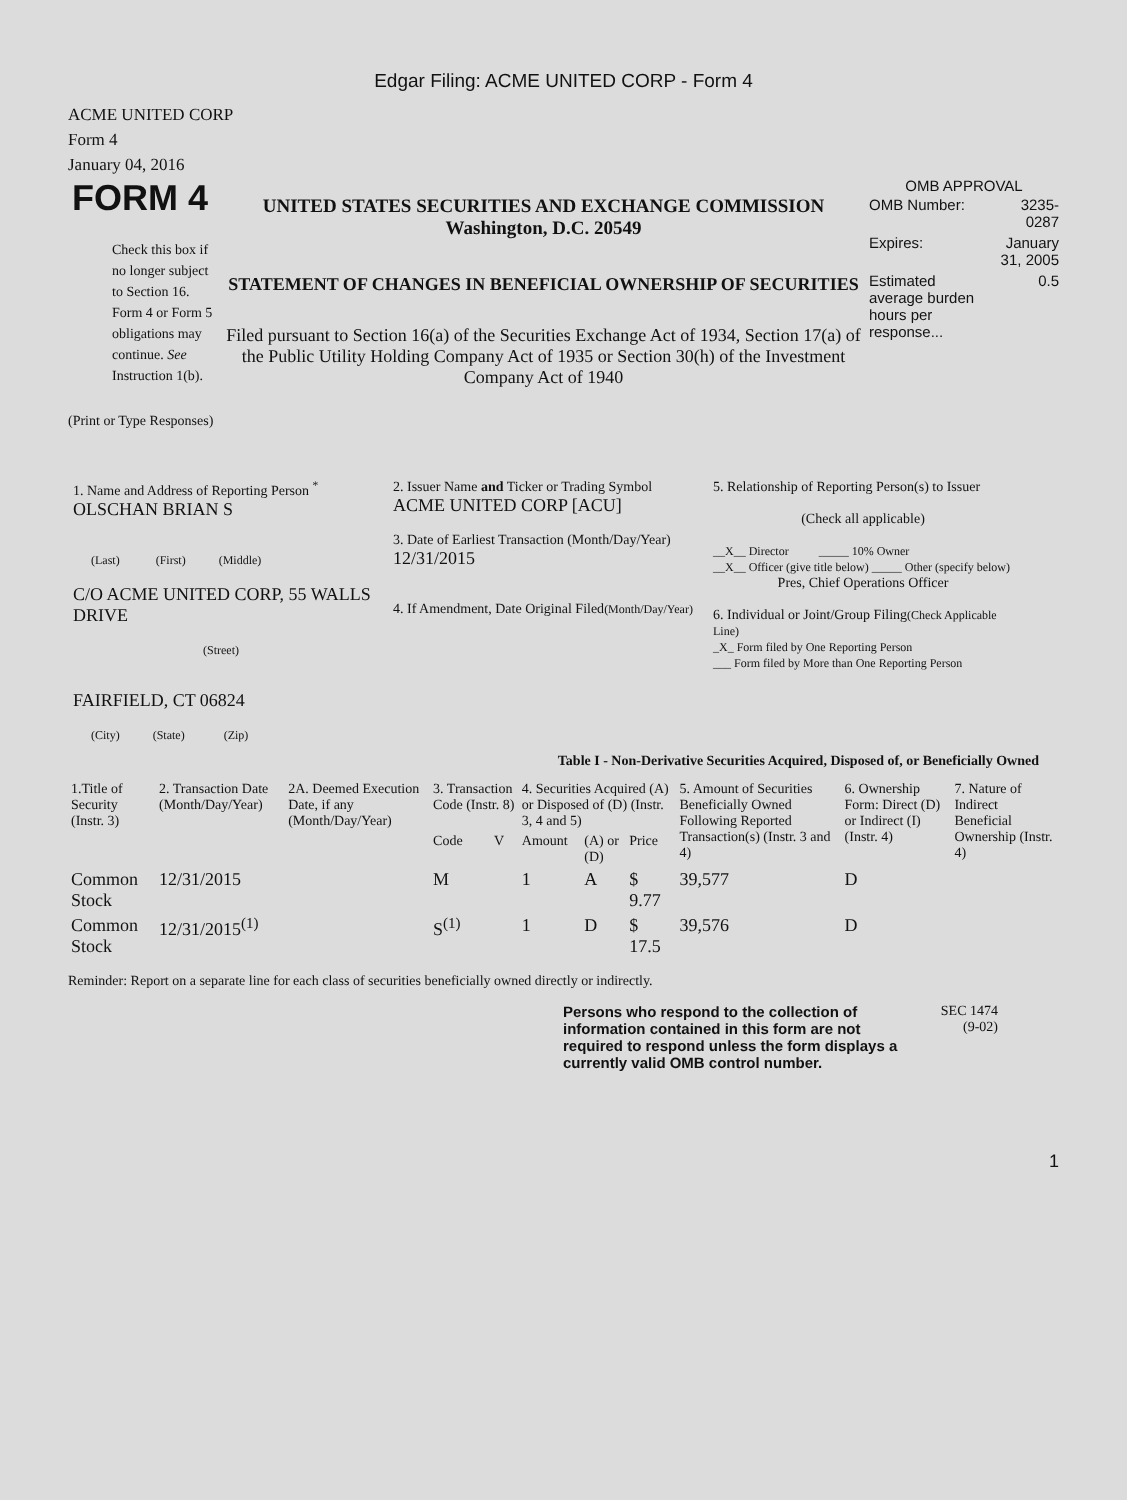Edgar Filing: ACME UNITED CORP - Form 4
ACME UNITED CORP
Form 4
January 04, 2016
FORM 4
Check this box if no longer subject to Section 16. Form 4 or Form 5 obligations may continue. See Instruction 1(b).
UNITED STATES SECURITIES AND EXCHANGE COMMISSION
Washington, D.C. 20549
STATEMENT OF CHANGES IN BENEFICIAL OWNERSHIP OF SECURITIES
Filed pursuant to Section 16(a) of the Securities Exchange Act of 1934, Section 17(a) of the Public Utility Holding Company Act of 1935 or Section 30(h) of the Investment Company Act of 1940
OMB APPROVAL
| OMB Number: | 3235-0287 |
| Expires: | January 31, 2005 |
| Estimated average burden hours per response... | 0.5 |
(Print or Type Responses)
1. Name and Address of Reporting Person <sup>*</sup>
OLSCHAN BRIAN S
(Last) (First) (Middle)
C/O ACME UNITED CORP, 55 WALLS DRIVE
(Street)
FAIRFIELD, CT 06824
(City) (State) (Zip)
2. Issuer Name and Ticker or Trading Symbol
ACME UNITED CORP [ACU]
3. Date of Earliest Transaction (Month/Day/Year)
12/31/2015
4. If Amendment, Date Original Filed(Month/Day/Year)
5. Relationship of Reporting Person(s) to Issuer
(Check all applicable)
__X__ Director _____ 10% Owner
__X__ Officer (give title below) _____ Other (specify below)
Pres, Chief Operations Officer
6. Individual or Joint/Group Filing(Check Applicable Line)
_X_ Form filed by One Reporting Person
___ Form filed by More than One Reporting Person
Table I - Non-Derivative Securities Acquired, Disposed of, or Beneficially Owned
| 1.Title of Security (Instr. 3) | 2. Transaction Date (Month/Day/Year) | 2A. Deemed Execution Date, if any (Month/Day/Year) | 3. Transaction Code (Instr. 8) | | 4. Securities Acquired (A) or Disposed of (D) (Instr. 3, 4 and 5) | | | 5. Amount of Securities Beneficially Owned Following Reported Transaction(s) (Instr. 3 and 4) | 6. Ownership Form: Direct (D) or Indirect (I) (Instr. 4) | 7. Nature of Indirect Beneficial Ownership (Instr. 4) |
| --- | --- | --- | --- | --- | --- | --- | --- | --- | --- | --- |
| | | | Code | V | Amount | (A) or (D) | Price | | | |
| Common Stock | 12/31/2015 | | M | | 1 | A | $ 9.77 | 39,577 | D | |
| Common Stock | 12/31/2015<sup>(1)</sup> | | S<sup>(1)</sup> | | 1 | D | $ 17.5 | 39,576 | D | |
Reminder: Report on a separate line for each class of securities beneficially owned directly or indirectly.
Persons who respond to the collection of information contained in this form are not required to respond unless the form displays a currently valid OMB control number.
SEC 1474
(9-02)
1